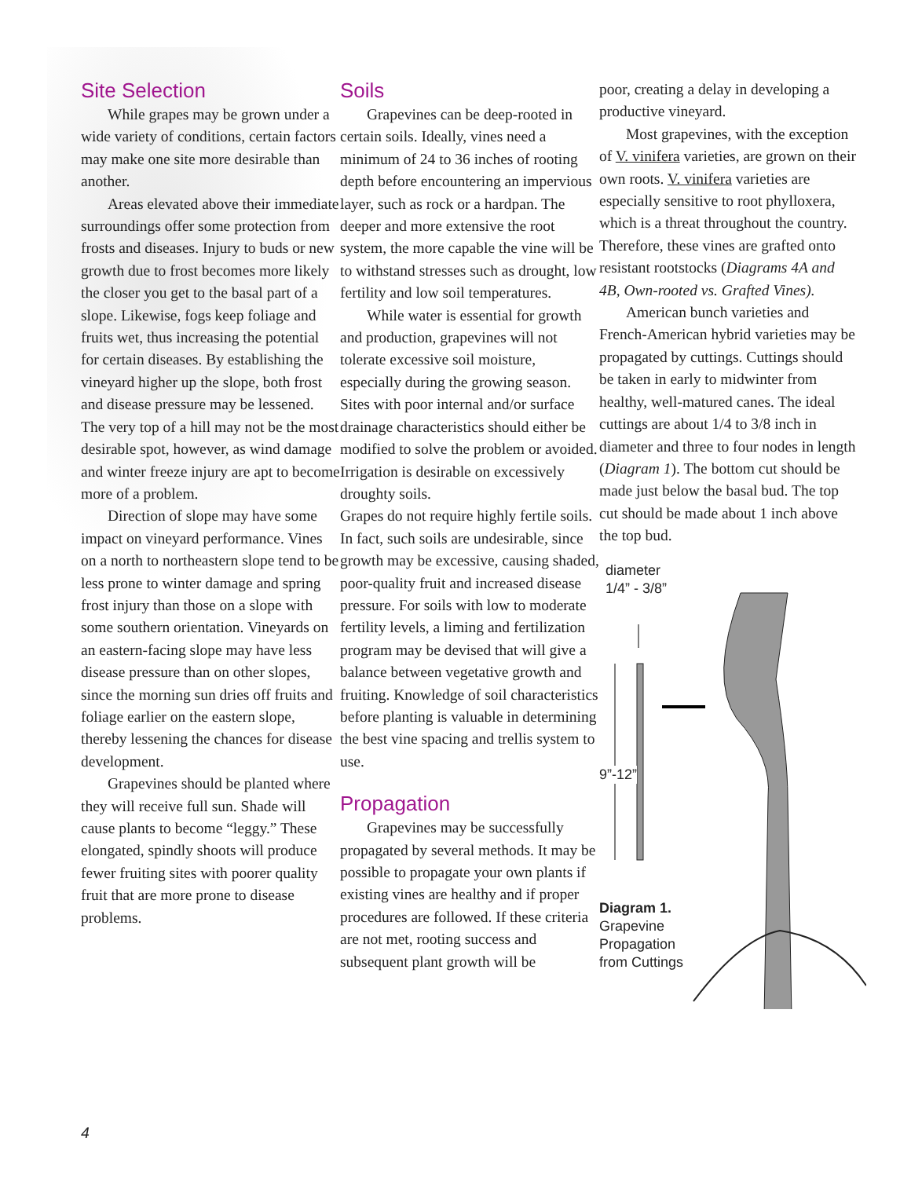Site Selection
While grapes may be grown under a wide variety of conditions, certain factors may make one site more desirable than another.
Areas elevated above their immediate surroundings offer some protection from frosts and diseases. Injury to buds or new growth due to frost becomes more likely the closer you get to the basal part of a slope. Likewise, fogs keep foliage and fruits wet, thus increasing the potential for certain diseases. By establishing the vineyard higher up the slope, both frost and disease pressure may be lessened. The very top of a hill may not be the most desirable spot, however, as wind damage and winter freeze injury are apt to become more of a problem.
Direction of slope may have some impact on vineyard performance. Vines on a north to northeastern slope tend to be less prone to winter damage and spring frost injury than those on a slope with some southern orientation. Vineyards on an eastern-facing slope may have less disease pressure than on other slopes, since the morning sun dries off fruits and foliage earlier on the eastern slope, thereby lessening the chances for disease development.
Grapevines should be planted where they will receive full sun. Shade will cause plants to become “leggy.” These elongated, spindly shoots will produce fewer fruiting sites with poorer quality fruit that are more prone to disease problems.
Soils
Grapevines can be deep-rooted in certain soils. Ideally, vines need a minimum of 24 to 36 inches of rooting depth before encountering an impervious layer, such as rock or a hardpan. The deeper and more extensive the root system, the more capable the vine will be to withstand stresses such as drought, low fertility and low soil temperatures.
While water is essential for growth and production, grapevines will not tolerate excessive soil moisture, especially during the growing season. Sites with poor internal and/or surface drainage characteristics should either be modified to solve the problem or avoided. Irrigation is desirable on excessively droughty soils.
Grapes do not require highly fertile soils. In fact, such soils are undesirable, since growth may be excessive, causing shaded, poor-quality fruit and increased disease pressure. For soils with low to moderate fertility levels, a liming and fertilization program may be devised that will give a balance between vegetative growth and fruiting. Knowledge of soil characteristics before planting is valuable in determining the best vine spacing and trellis system to use.
Propagation
Grapevines may be successfully propagated by several methods. It may be possible to propagate your own plants if existing vines are healthy and if proper procedures are followed. If these criteria are not met, rooting success and subsequent plant growth will be
poor, creating a delay in developing a productive vineyard.
Most grapevines, with the exception of V. vinifera varieties, are grown on their own roots. V. vinifera varieties are especially sensitive to root phylloxera, which is a threat throughout the country. Therefore, these vines are grafted onto resistant rootstocks (Diagrams 4A and 4B, Own-rooted vs. Grafted Vines).
American bunch varieties and French-American hybrid varieties may be propagated by cuttings. Cuttings should be taken in early to midwinter from healthy, well-matured canes. The ideal cuttings are about 1/4 to 3/8 inch in diameter and three to four nodes in length (Diagram 1). The bottom cut should be made just below the basal bud. The top cut should be made about 1 inch above the top bud.
diameter
1/4” - 3/8”
9”-12”
Diagram 1.
Grapevine
Propagation
from Cuttings
4